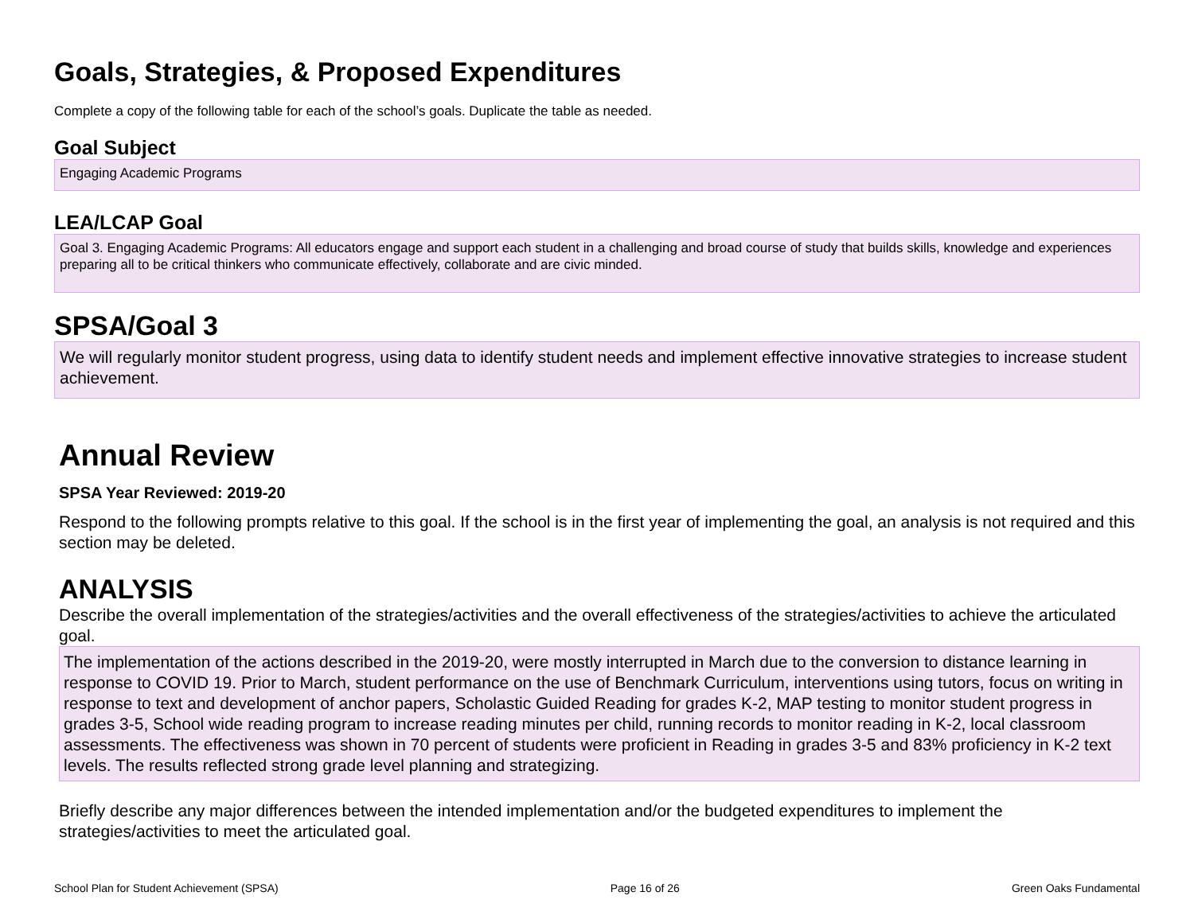Goals, Strategies, & Proposed Expenditures
Complete a copy of the following table for each of the school’s goals. Duplicate the table as needed.
Goal Subject
Engaging Academic Programs
LEA/LCAP Goal
Goal 3. Engaging Academic Programs: All educators engage and support each student in a challenging and broad course of study that builds skills, knowledge and experiences preparing all to be critical thinkers who communicate effectively, collaborate and are civic minded.
SPSA/Goal 3
We will regularly monitor student progress, using data to identify student needs and implement effective innovative strategies to increase student achievement.
Annual Review
SPSA Year Reviewed: 2019-20
Respond to the following prompts relative to this goal. If the school is in the first year of implementing the goal, an analysis is not required and this section may be deleted.
ANALYSIS
Describe the overall implementation of the strategies/activities and the overall effectiveness of the strategies/activities to achieve the articulated goal.
The implementation of the actions described in the 2019-20, were mostly interrupted in March due to the conversion to distance learning in response to COVID 19. Prior to March, student performance on the use of Benchmark Curriculum, interventions using tutors, focus on writing in response to text and development of anchor papers, Scholastic Guided Reading for grades K-2, MAP testing to monitor student progress in grades 3-5, School wide reading program to increase reading minutes per child, running records to monitor reading in K-2, local classroom assessments. The effectiveness was shown in 70 percent of students were proficient in Reading in grades 3-5 and 83% proficiency in K-2 text levels. The results reflected strong grade level planning and strategizing.
Briefly describe any major differences between the intended implementation and/or the budgeted expenditures to implement the strategies/activities to meet the articulated goal.
School Plan for Student Achievement (SPSA) Page 16 of 26 Green Oaks Fundamental